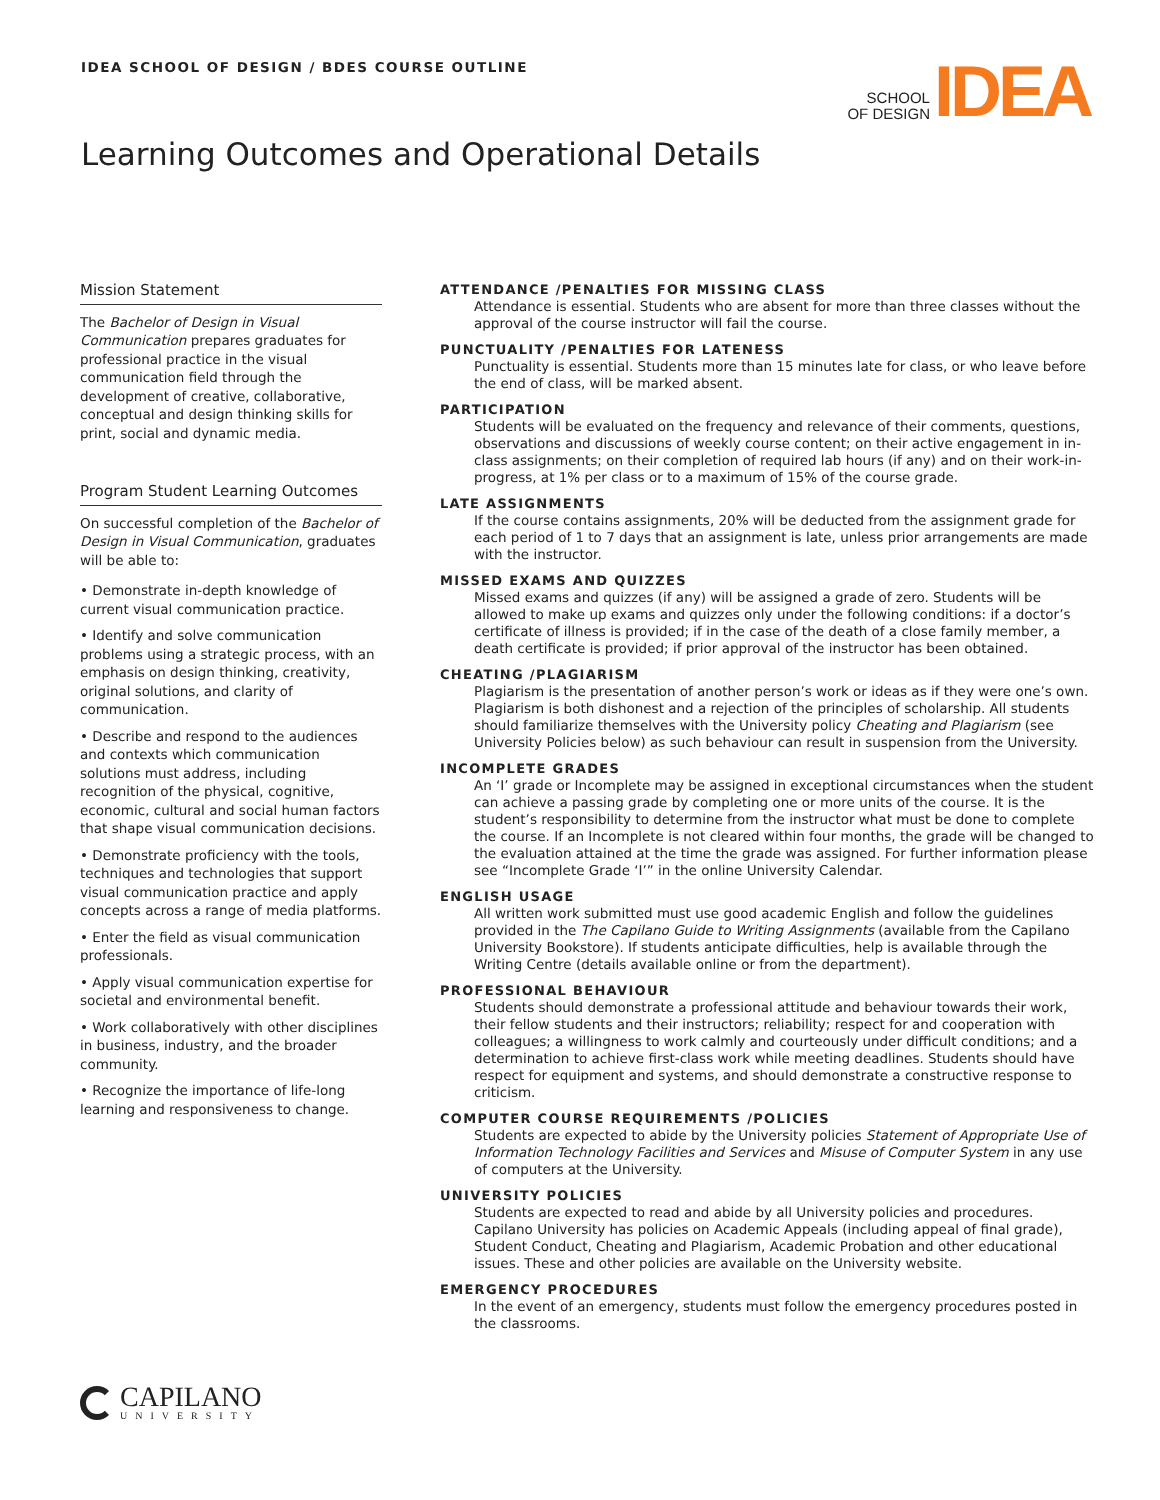IDEA SCHOOL OF DESIGN / BDES COURSE OUTLINE
SCHOOL
OF DESIGN
IDEA
Learning Outcomes and Operational Details
Mission Statement
The Bachelor of Design in Visual Communication prepares graduates for professional practice in the visual communication field through the development of creative, collaborative, conceptual and design thinking skills for print, social and dynamic media.
Program Student Learning Outcomes
On successful completion of the Bachelor of Design in Visual Communication, graduates will be able to:
• Demonstrate in-depth knowledge of current visual communication practice.
• Identify and solve communication problems using a strategic process, with an emphasis on design thinking, creativity, original solutions, and clarity of communication.
• Describe and respond to the audiences and contexts which communication solutions must address, including recognition of the physical, cognitive, economic, cultural and social human factors that shape visual communication decisions.
• Demonstrate proficiency with the tools, techniques and technologies that support visual communication practice and apply concepts across a range of media platforms.
• Enter the field as visual communication professionals.
• Apply visual communication expertise for societal and environmental benefit.
• Work collaboratively with other disciplines in business, industry, and the broader community.
• Recognize the importance of life-long learning and responsiveness to change.
ATTENDANCE /PENALTIES FOR MISSING CLASS
Attendance is essential. Students who are absent for more than three classes without the approval of the course instructor will fail the course.
PUNCTUALITY /PENALTIES FOR LATENESS
Punctuality is essential. Students more than 15 minutes late for class, or who leave before the end of class, will be marked absent.
PARTICIPATION
Students will be evaluated on the frequency and relevance of their comments, questions, observations and discussions of weekly course content; on their active engagement in in-class assignments; on their completion of required lab hours (if any) and on their work-in-progress, at 1% per class or to a maximum of 15% of the course grade.
LATE ASSIGNMENTS
If the course contains assignments, 20% will be deducted from the assignment grade for each period of 1 to 7 days that an assignment is late, unless prior arrangements are made with the instructor.
MISSED EXAMS AND QUIZZES
Missed exams and quizzes (if any) will be assigned a grade of zero. Students will be allowed to make up exams and quizzes only under the following conditions: if a doctor’s certificate of illness is provided; if in the case of the death of a close family member, a death certificate is provided; if prior approval of the instructor has been obtained.
CHEATING /PLAGIARISM
Plagiarism is the presentation of another person’s work or ideas as if they were one’s own. Plagiarism is both dishonest and a rejection of the principles of scholarship. All students should familiarize themselves with the University policy Cheating and Plagiarism (see University Policies below) as such behaviour can result in suspension from the University.
INCOMPLETE GRADES
An ‘I’ grade or Incomplete may be assigned in exceptional circumstances when the student can achieve a passing grade by completing one or more units of the course. It is the student’s responsibility to determine from the instructor what must be done to complete the course. If an Incomplete is not cleared within four months, the grade will be changed to the evaluation attained at the time the grade was assigned. For further information please see “Incomplete Grade ‘I’” in the online University Calendar.
ENGLISH USAGE
All written work submitted must use good academic English and follow the guidelines provided in the The Capilano Guide to Writing Assignments (available from the Capilano University Bookstore). If students anticipate difficulties, help is available through the Writing Centre (details available online or from the department).
PROFESSIONAL BEHAVIOUR
Students should demonstrate a professional attitude and behaviour towards their work, their fellow students and their instructors; reliability; respect for and cooperation with colleagues; a willingness to work calmly and courteously under difficult conditions; and a determination to achieve first-class work while meeting deadlines. Students should have respect for equipment and systems, and should demonstrate a constructive response to criticism.
COMPUTER COURSE REQUIREMENTS /POLICIES
Students are expected to abide by the University policies Statement of Appropriate Use of Information Technology Facilities and Services and Misuse of Computer System in any use of computers at the University.
UNIVERSITY POLICIES
Students are expected to read and abide by all University policies and procedures. Capilano University has policies on Academic Appeals (including appeal of final grade), Student Conduct, Cheating and Plagiarism, Academic Probation and other educational issues. These and other policies are available on the University website.
EMERGENCY PROCEDURES
In the event of an emergency, students must follow the emergency procedures posted in the classrooms.
CAPILANO
UNIVERSITY